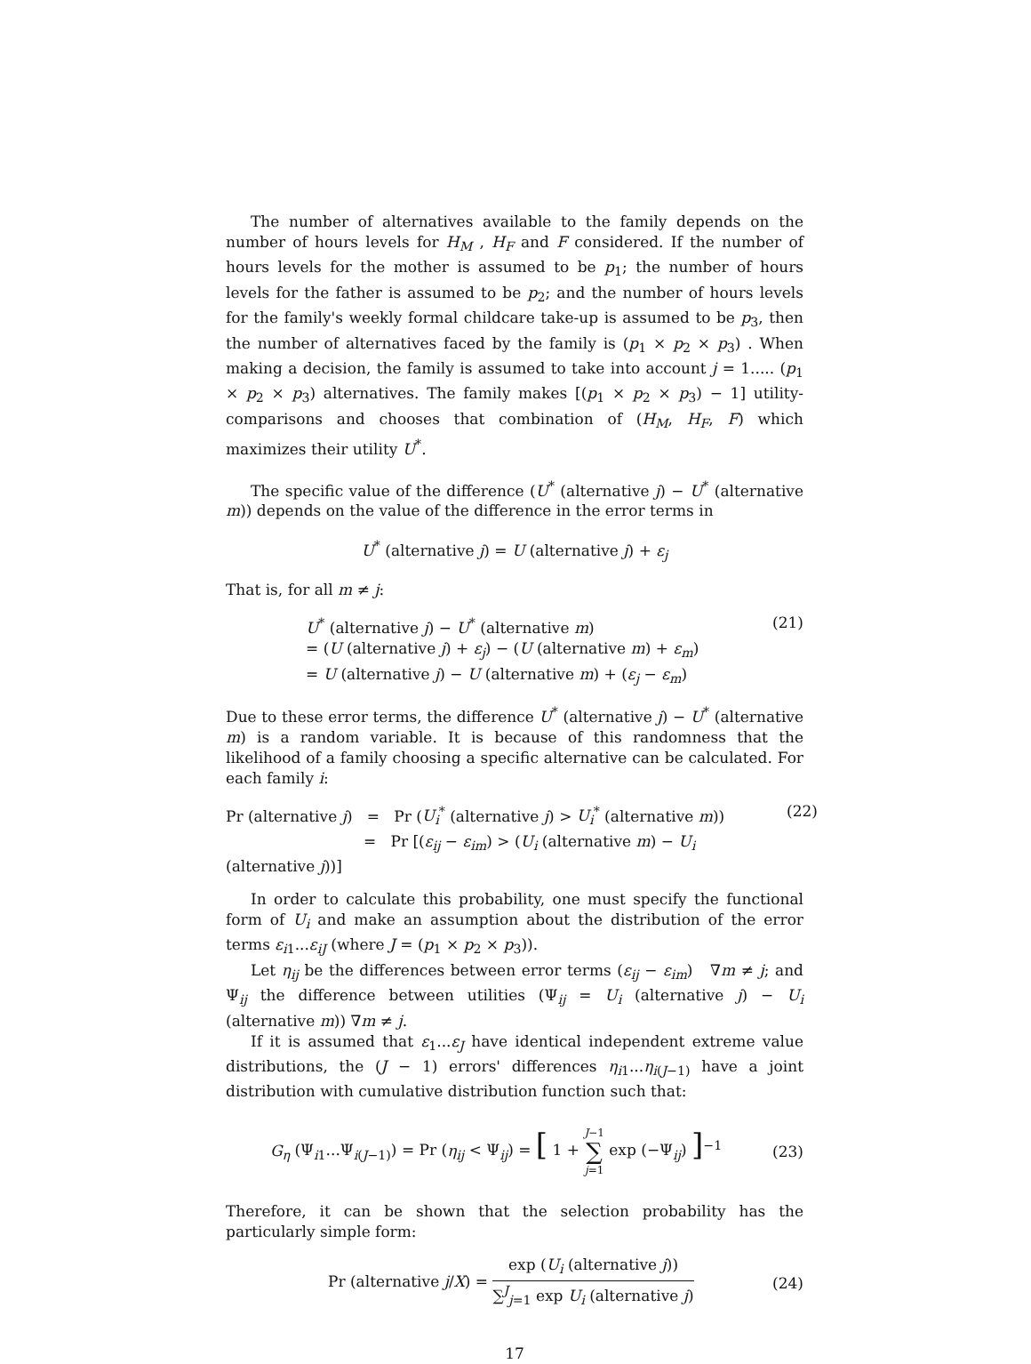The number of alternatives available to the family depends on the number of hours levels for H<sub>M</sub> , H<sub>F</sub> and F considered. If the number of hours levels for the mother is assumed to be p<sub>1</sub>; the number of hours levels for the father is assumed to be p<sub>2</sub>; and the number of hours levels for the family's weekly formal childcare take-up is assumed to be p<sub>3</sub>, then the number of alternatives faced by the family is (p<sub>1</sub> × p<sub>2</sub> × p<sub>3</sub>) . When making a decision, the family is assumed to take into account j = 1..... (p<sub>1</sub> × p<sub>2</sub> × p<sub>3</sub>) alternatives. The family makes [(p<sub>1</sub> × p<sub>2</sub> × p<sub>3</sub>) − 1] utility-comparisons and chooses that combination of (H<sub>M</sub>, H<sub>F</sub>, F) which maximizes their utility U<sup>*</sup>.
The specific value of the difference (U<sup>*</sup> (alternative j) − U<sup>*</sup> (alternative m)) depends on the value of the difference in the error terms in
U<sup>*</sup> (alternative j) = U (alternative j) + ε<sub>j</sub>
That is, for all m ≠ j:
U<sup>*</sup> (alternative j) − U<sup>*</sup> (alternative m)
= (U (alternative j) + ε<sub>j</sub>) − (U (alternative m) + ε<sub>m</sub>)
= U (alternative j) − U (alternative m) + (ε<sub>j</sub> − ε<sub>m</sub>)
(21)
Due to these error terms, the difference U<sup>*</sup> (alternative j) − U<sup>*</sup> (alternative m) is a random variable. It is because of this randomness that the likelihood of a family choosing a specific alternative can be calculated. For each family i:
Pr (alternative j) = Pr (U<sub>i</sub><sup>*</sup> (alternative j) > U<sub>i</sub><sup>*</sup> (alternative m))
= Pr [(ε<sub>ij</sub> − ε<sub>im</sub>) > (U<sub>i</sub> (alternative m) − U<sub>i</sub> (alternative j))]
(22)
In order to calculate this probability, one must specify the functional form of U<sub>i</sub> and make an assumption about the distribution of the error terms ε<sub>i1</sub>...ε<sub>iJ</sub> (where J = (p<sub>1</sub> × p<sub>2</sub> × p<sub>3</sub>)).
Let η<sub>ij</sub> be the differences between error terms (ε<sub>ij</sub> − ε<sub>im</sub>) ∇m ≠ j; and Ψ<sub>ij</sub> the difference between utilities (Ψ<sub>ij</sub> = U<sub>i</sub> (alternative j) − U<sub>i</sub> (alternative m)) ∇m ≠ j.
If it is assumed that ε<sub>1</sub>...ε<sub>J</sub> have identical independent extreme value distributions, the (J − 1) errors' differences η<sub>i1</sub>...η<sub>i(J−1)</sub> have a joint distribution with cumulative distribution function such that:
G<sub>η</sub> (Ψ<sub>i1</sub>...Ψ<sub>i(J−1)</sub>) = Pr (η<sub>ij</sub> < Ψ<sub>ij</sub>) = [ 1 + J−1
∑
j=1 exp (−Ψ<sub>ij</sub>) ]<sup>−1</sup>
(23)
Therefore, it can be shown that the selection probability has the particularly simple form:
Pr (alternative j/X) = exp (U<sub>i</sub> (alternative j)) ∑<sup>J</sup><sub>j=1</sub> exp U<sub>i</sub> (alternative j)
(24)
17